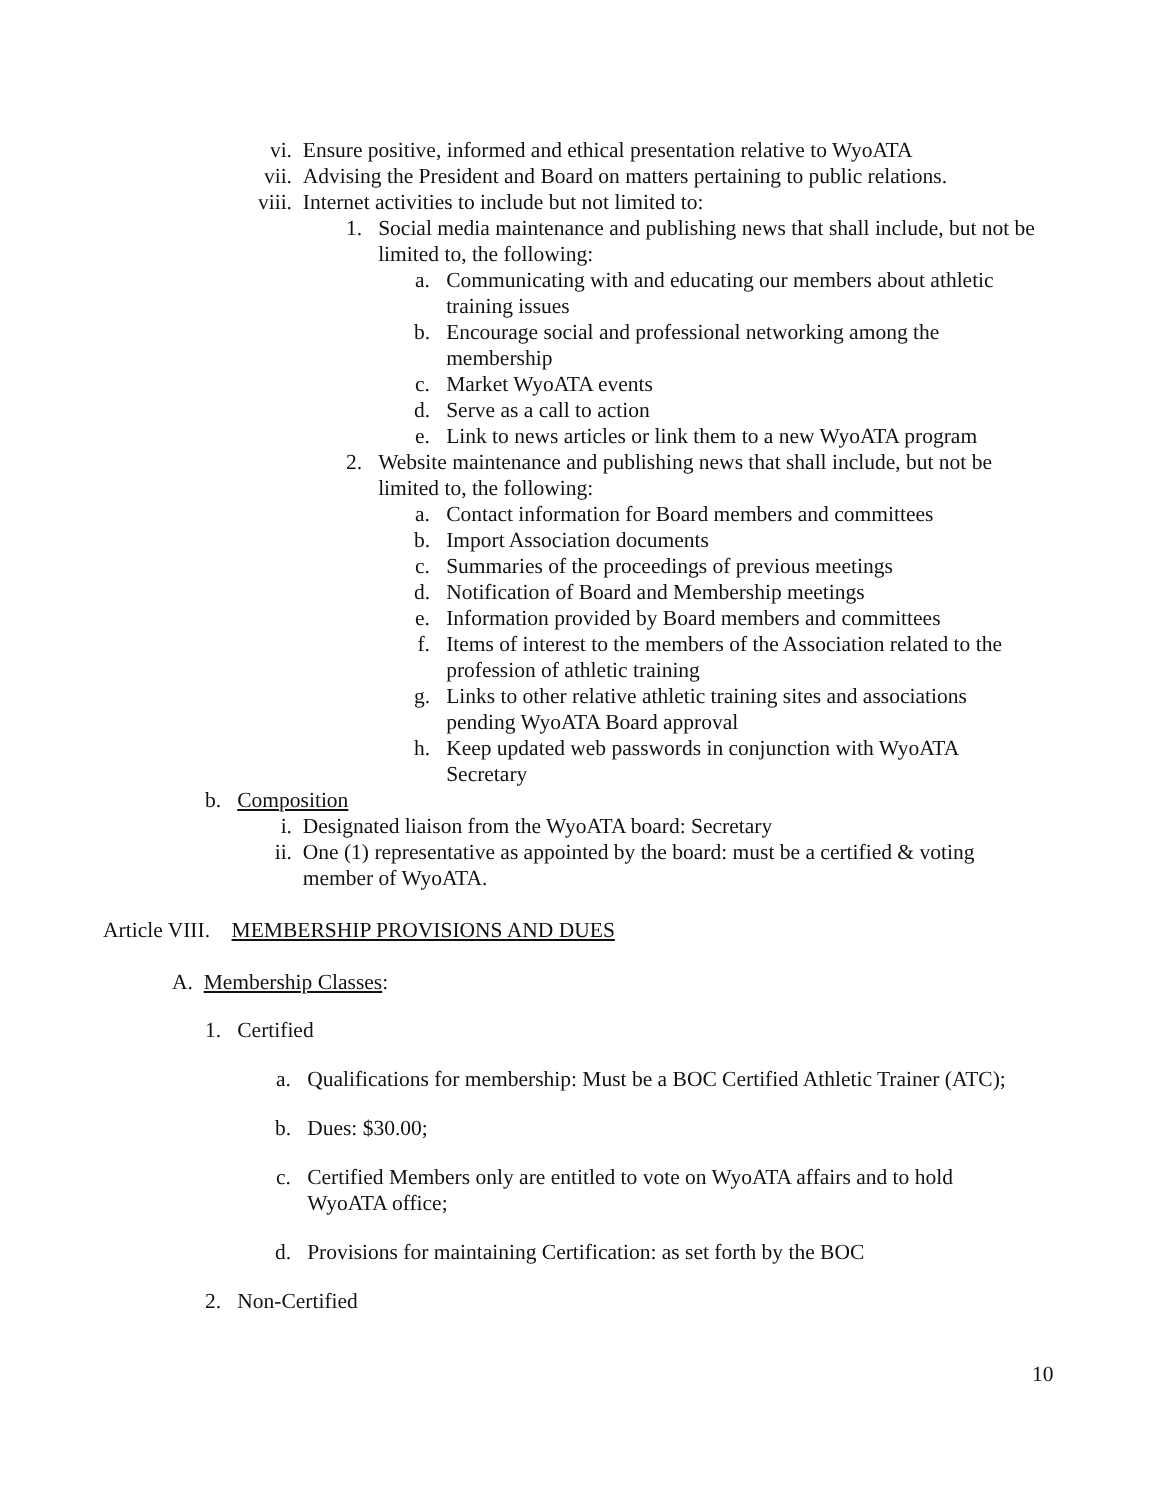vi. Ensure positive, informed and ethical presentation relative to WyoATA
vii. Advising the President and Board on matters pertaining to public relations.
viii. Internet activities to include but not limited to:
1. Social media maintenance and publishing news that shall include, but not be limited to, the following:
a. Communicating with and educating our members about athletic training issues
b. Encourage social and professional networking among the membership
c. Market WyoATA events
d. Serve as a call to action
e. Link to news articles or link them to a new WyoATA program
2. Website maintenance and publishing news that shall include, but not be limited to, the following:
a. Contact information for Board members and committees
b. Import Association documents
c. Summaries of the proceedings of previous meetings
d. Notification of Board and Membership meetings
e. Information provided by Board members and committees
f. Items of interest to the members of the Association related to the profession of athletic training
g. Links to other relative athletic training sites and associations pending WyoATA Board approval
h. Keep updated web passwords in conjunction with WyoATA Secretary
b. Composition
i. Designated liaison from the WyoATA board: Secretary
ii. One (1) representative as appointed by the board: must be a certified & voting member of WyoATA.
Article VIII. MEMBERSHIP PROVISIONS AND DUES
A. Membership Classes:
1. Certified
a. Qualifications for membership: Must be a BOC Certified Athletic Trainer (ATC);
b. Dues: $30.00;
c. Certified Members only are entitled to vote on WyoATA affairs and to hold WyoATA office;
d. Provisions for maintaining Certification: as set forth by the BOC
2. Non-Certified
10